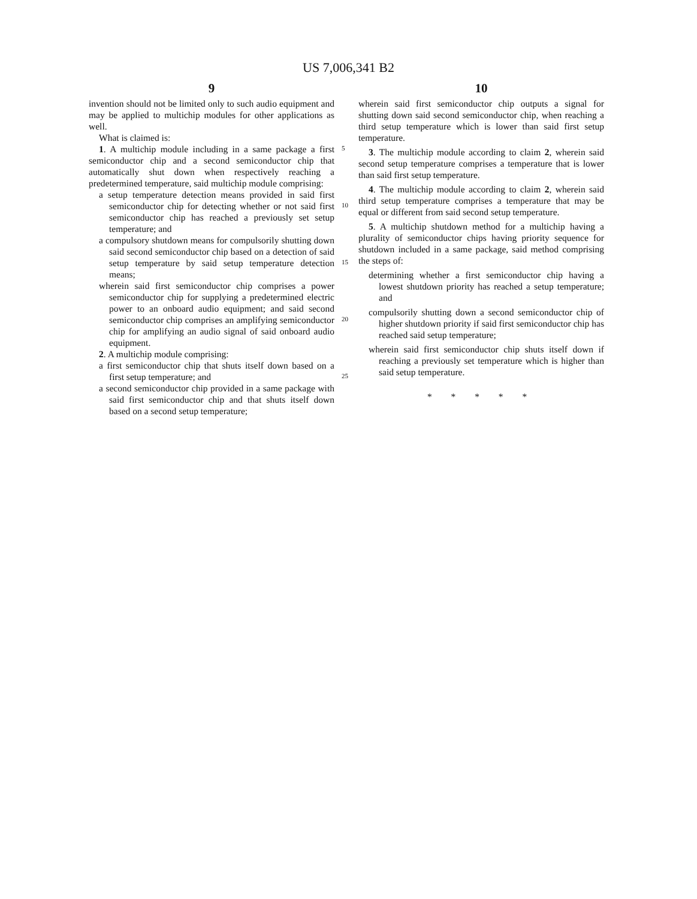US 7,006,341 B2
9
invention should not be limited only to such audio equipment and may be applied to multichip modules for other applications as well.
What is claimed is:
1. A multichip module including in a same package a first semiconductor chip and a second semiconductor chip that automatically shut down when respectively reaching a predetermined temperature, said multichip module comprising:
a setup temperature detection means provided in said first semiconductor chip for detecting whether or not said first semiconductor chip has reached a previously set setup temperature; and
a compulsory shutdown means for compulsorily shutting down said second semiconductor chip based on a detection of said setup temperature by said setup temperature detection means;
wherein said first semiconductor chip comprises a power semiconductor chip for supplying a predetermined electric power to an onboard audio equipment; and said second semiconductor chip comprises an amplifying semiconductor chip for amplifying an audio signal of said onboard audio equipment.
2. A multichip module comprising:
a first semiconductor chip that shuts itself down based on a first setup temperature; and
a second semiconductor chip provided in a same package with said first semiconductor chip and that shuts itself down based on a second setup temperature;
5
10
15
20
25
10
wherein said first semiconductor chip outputs a signal for shutting down said second semiconductor chip, when reaching a third setup temperature which is lower than said first setup temperature.
3. The multichip module according to claim 2, wherein said second setup temperature comprises a temperature that is lower than said first setup temperature.
4. The multichip module according to claim 2, wherein said third setup temperature comprises a temperature that may be equal or different from said second setup temperature.
5. A multichip shutdown method for a multichip having a plurality of semiconductor chips having priority sequence for shutdown included in a same package, said method comprising the steps of:
determining whether a first semiconductor chip having a lowest shutdown priority has reached a setup temperature; and
compulsorily shutting down a second semiconductor chip of higher shutdown priority if said first semiconductor chip has reached said setup temperature;
wherein said first semiconductor chip shuts itself down if reaching a previously set temperature which is higher than said setup temperature.
* * * * *